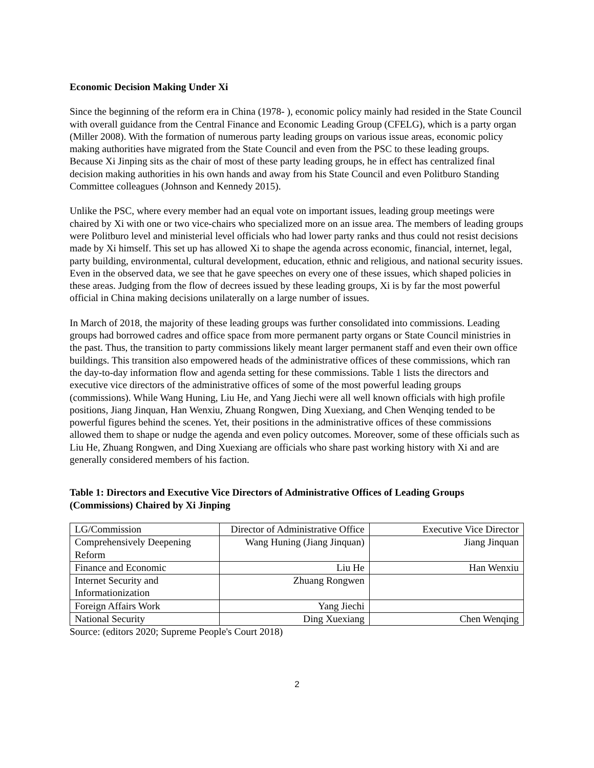Economic Decision Making Under Xi
Since the beginning of the reform era in China (1978- ), economic policy mainly had resided in the State Council with overall guidance from the Central Finance and Economic Leading Group (CFELG), which is a party organ (Miller 2008). With the formation of numerous party leading groups on various issue areas, economic policy making authorities have migrated from the State Council and even from the PSC to these leading groups. Because Xi Jinping sits as the chair of most of these party leading groups, he in effect has centralized final decision making authorities in his own hands and away from his State Council and even Politburo Standing Committee colleagues (Johnson and Kennedy 2015).
Unlike the PSC, where every member had an equal vote on important issues, leading group meetings were chaired by Xi with one or two vice-chairs who specialized more on an issue area. The members of leading groups were Politburo level and ministerial level officials who had lower party ranks and thus could not resist decisions made by Xi himself. This set up has allowed Xi to shape the agenda across economic, financial, internet, legal, party building, environmental, cultural development, education, ethnic and religious, and national security issues. Even in the observed data, we see that he gave speeches on every one of these issues, which shaped policies in these areas. Judging from the flow of decrees issued by these leading groups, Xi is by far the most powerful official in China making decisions unilaterally on a large number of issues.
In March of 2018, the majority of these leading groups was further consolidated into commissions. Leading groups had borrowed cadres and office space from more permanent party organs or State Council ministries in the past. Thus, the transition to party commissions likely meant larger permanent staff and even their own office buildings. This transition also empowered heads of the administrative offices of these commissions, which ran the day-to-day information flow and agenda setting for these commissions. Table 1 lists the directors and executive vice directors of the administrative offices of some of the most powerful leading groups (commissions). While Wang Huning, Liu He, and Yang Jiechi were all well known officials with high profile positions, Jiang Jinquan, Han Wenxiu, Zhuang Rongwen, Ding Xuexiang, and Chen Wenqing tended to be powerful figures behind the scenes. Yet, their positions in the administrative offices of these commissions allowed them to shape or nudge the agenda and even policy outcomes. Moreover, some of these officials such as Liu He, Zhuang Rongwen, and Ding Xuexiang are officials who share past working history with Xi and are generally considered members of his faction.
Table 1: Directors and Executive Vice Directors of Administrative Offices of Leading Groups (Commissions) Chaired by Xi Jinping
| LG/Commission | Director of Administrative Office | Executive Vice Director |
| Comprehensively Deepening Reform | Wang Huning (Jiang Jinquan) | Jiang Jinquan |
| Finance and Economic | Liu He | Han Wenxiu |
| Internet Security and Informationization | Zhuang Rongwen | |
| Foreign Affairs Work | Yang Jiechi | |
| National Security | Ding Xuexiang | Chen Wenqing |
Source: (editors 2020; Supreme People's Court 2018)
2